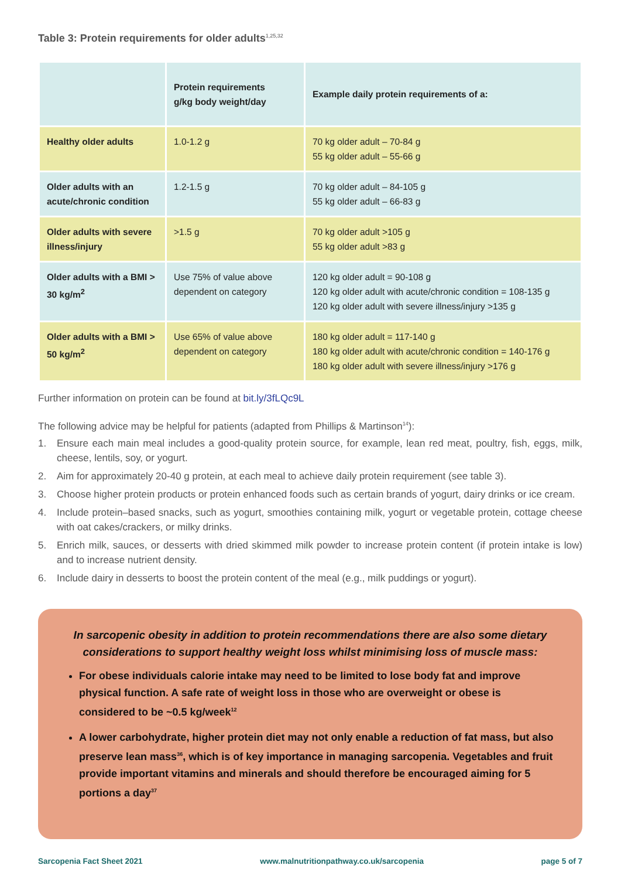Table 3: Protein requirements for older adults<sup>1,25,32</sup>
| | Protein requirements g/kg body weight/day | Example daily protein requirements of a: |
| --- | --- | --- |
| Healthy older adults | 1.0-1.2 g | 70 kg older adult – 70-84 g 55 kg older adult – 55-66 g |
| Older adults with an acute/chronic condition | 1.2-1.5 g | 70 kg older adult – 84-105 g 55 kg older adult – 66-83 g |
| Older adults with severe illness/injury | >1.5 g | 70 kg older adult >105 g 55 kg older adult >83 g |
| Older adults with a BMI > 30 kg/m<sup>2</sup> | Use 75% of value above dependent on category | 120 kg older adult = 90-108 g 120 kg older adult with acute/chronic condition = 108-135 g 120 kg older adult with severe illness/injury >135 g |
| Older adults with a BMI > 50 kg/m<sup>2</sup> | Use 65% of value above dependent on category | 180 kg older adult = 117-140 g 180 kg older adult with acute/chronic condition = 140-176 g 180 kg older adult with severe illness/injury >176 g |
Further information on protein can be found at bit.ly/3fLQc9L
The following advice may be helpful for patients (adapted from Phillips & Martinson<sup>14</sup>):
1. Ensure each main meal includes a good-quality protein source, for example, lean red meat, poultry, fish, eggs, milk, cheese, lentils, soy, or yogurt.
2. Aim for approximately 20-40 g protein, at each meal to achieve daily protein requirement (see table 3).
3. Choose higher protein products or protein enhanced foods such as certain brands of yogurt, dairy drinks or ice cream.
4. Include protein–based snacks, such as yogurt, smoothies containing milk, yogurt or vegetable protein, cottage cheese with oat cakes/crackers, or milky drinks.
5. Enrich milk, sauces, or desserts with dried skimmed milk powder to increase protein content (if protein intake is low) and to increase nutrient density.
6. Include dairy in desserts to boost the protein content of the meal (e.g., milk puddings or yogurt).
In sarcopenic obesity in addition to protein recommendations there are also some dietary considerations to support healthy weight loss whilst minimising loss of muscle mass:
For obese individuals calorie intake may need to be limited to lose body fat and improve physical function. A safe rate of weight loss in those who are overweight or obese is considered to be ~0.5 kg/week<sup>12</sup>
A lower carbohydrate, higher protein diet may not only enable a reduction of fat mass, but also preserve lean mass<sup>36</sup>, which is of key importance in managing sarcopenia. Vegetables and fruit provide important vitamins and minerals and should therefore be encouraged aiming for 5 portions a day<sup>37</sup>
Sarcopenia Fact Sheet 2021 www.malnutritionpathway.co.uk/sarcopenia page 5 of 7